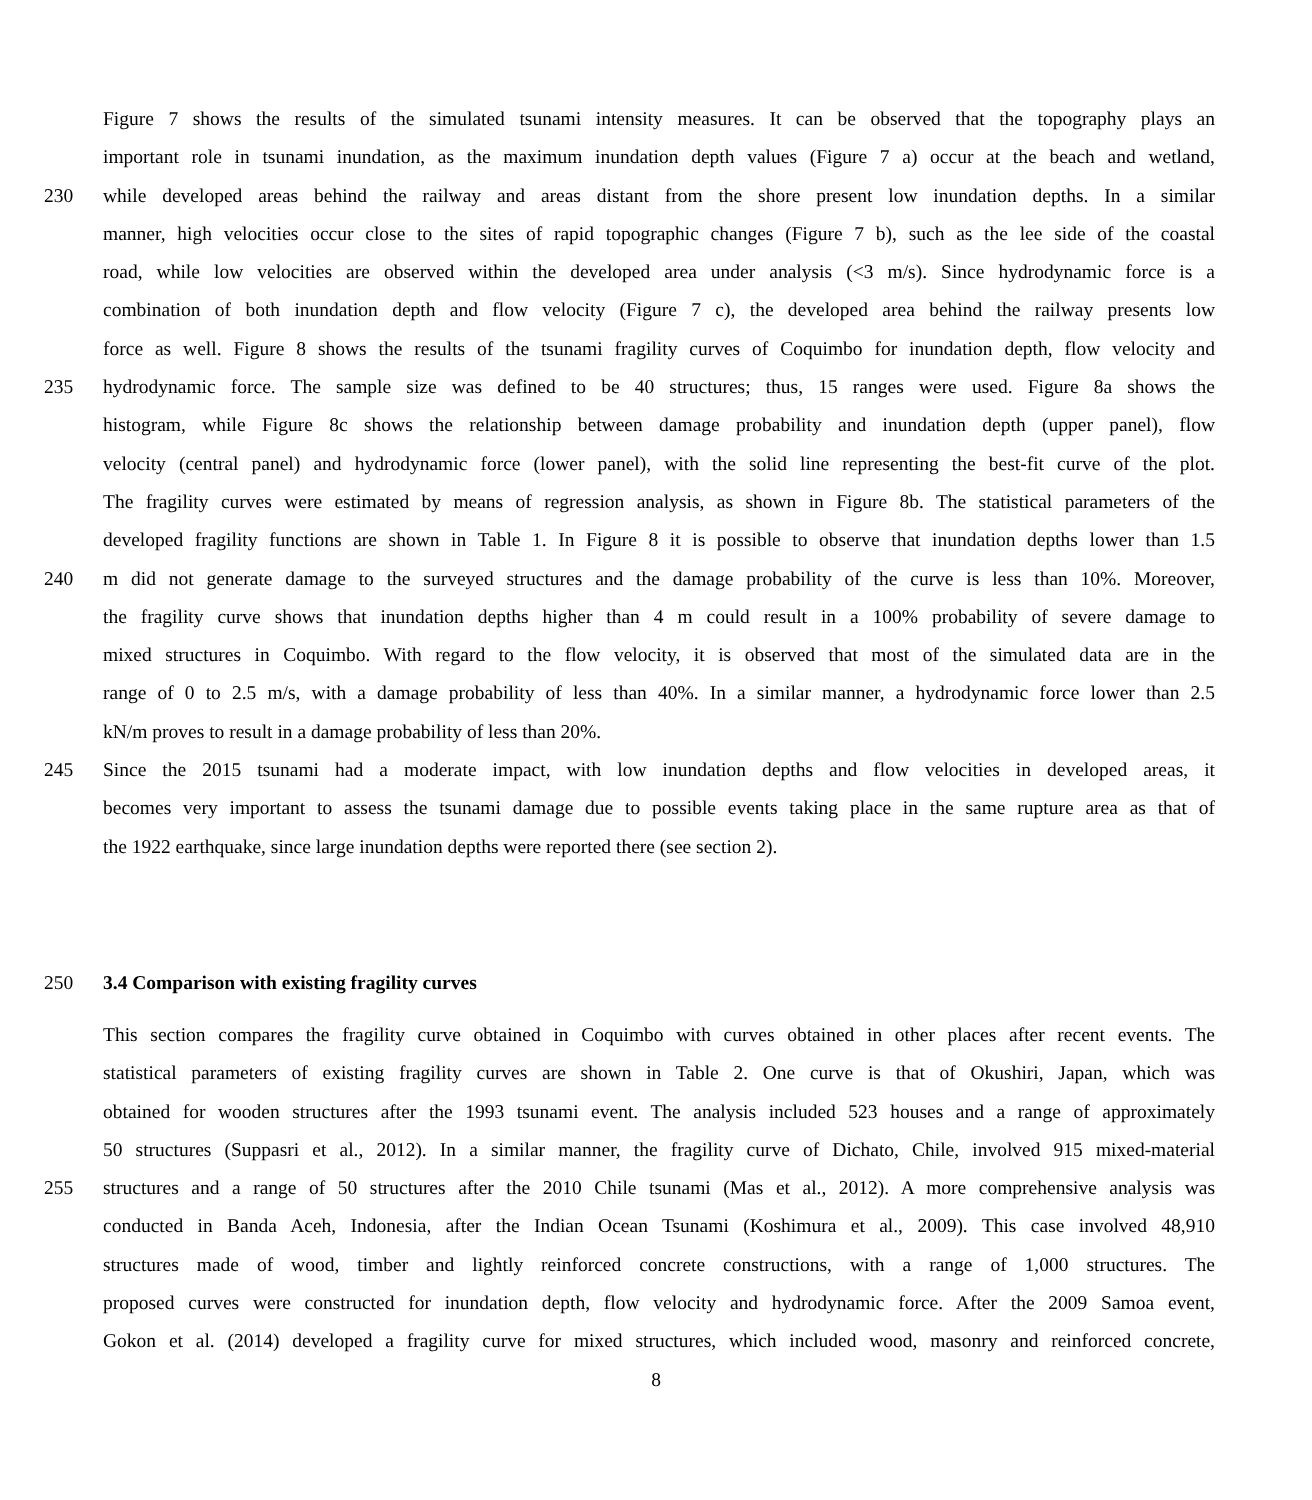Figure 7 shows the results of the simulated tsunami intensity measures. It can be observed that the topography plays an
important role in tsunami inundation, as the maximum inundation depth values (Figure 7 a) occur at the beach and wetland,
230 while developed areas behind the railway and areas distant from the shore present low inundation depths. In a similar
manner, high velocities occur close to the sites of rapid topographic changes (Figure 7 b), such as the lee side of the coastal
road, while low velocities are observed within the developed area under analysis (<3 m/s). Since hydrodynamic force is a
combination of both inundation depth and flow velocity (Figure 7 c), the developed area behind the railway presents low
force as well. Figure 8 shows the results of the tsunami fragility curves of Coquimbo for inundation depth, flow velocity and
235 hydrodynamic force. The sample size was defined to be 40 structures; thus, 15 ranges were used. Figure 8a shows the
histogram, while Figure 8c shows the relationship between damage probability and inundation depth (upper panel), flow
velocity (central panel) and hydrodynamic force (lower panel), with the solid line representing the best-fit curve of the plot.
The fragility curves were estimated by means of regression analysis, as shown in Figure 8b. The statistical parameters of the
developed fragility functions are shown in Table 1. In Figure 8 it is possible to observe that inundation depths lower than 1.5
240 m did not generate damage to the surveyed structures and the damage probability of the curve is less than 10%. Moreover,
the fragility curve shows that inundation depths higher than 4 m could result in a 100% probability of severe damage to
mixed structures in Coquimbo. With regard to the flow velocity, it is observed that most of the simulated data are in the
range of 0 to 2.5 m/s, with a damage probability of less than 40%. In a similar manner, a hydrodynamic force lower than 2.5
kN/m proves to result in a damage probability of less than 20%.
245 Since the 2015 tsunami had a moderate impact, with low inundation depths and flow velocities in developed areas, it
becomes very important to assess the tsunami damage due to possible events taking place in the same rupture area as that of
the 1922 earthquake, since large inundation depths were reported there (see section 2).
250 3.4 Comparison with existing fragility curves
This section compares the fragility curve obtained in Coquimbo with curves obtained in other places after recent events. The
statistical parameters of existing fragility curves are shown in Table 2. One curve is that of Okushiri, Japan, which was
obtained for wooden structures after the 1993 tsunami event. The analysis included 523 houses and a range of approximately
50 structures (Suppasri et al., 2012). In a similar manner, the fragility curve of Dichato, Chile, involved 915 mixed-material
255 structures and a range of 50 structures after the 2010 Chile tsunami (Mas et al., 2012). A more comprehensive analysis was
conducted in Banda Aceh, Indonesia, after the Indian Ocean Tsunami (Koshimura et al., 2009). This case involved 48,910
structures made of wood, timber and lightly reinforced concrete constructions, with a range of 1,000 structures. The
proposed curves were constructed for inundation depth, flow velocity and hydrodynamic force. After the 2009 Samoa event,
Gokon et al. (2014) developed a fragility curve for mixed structures, which included wood, masonry and reinforced concrete,
8